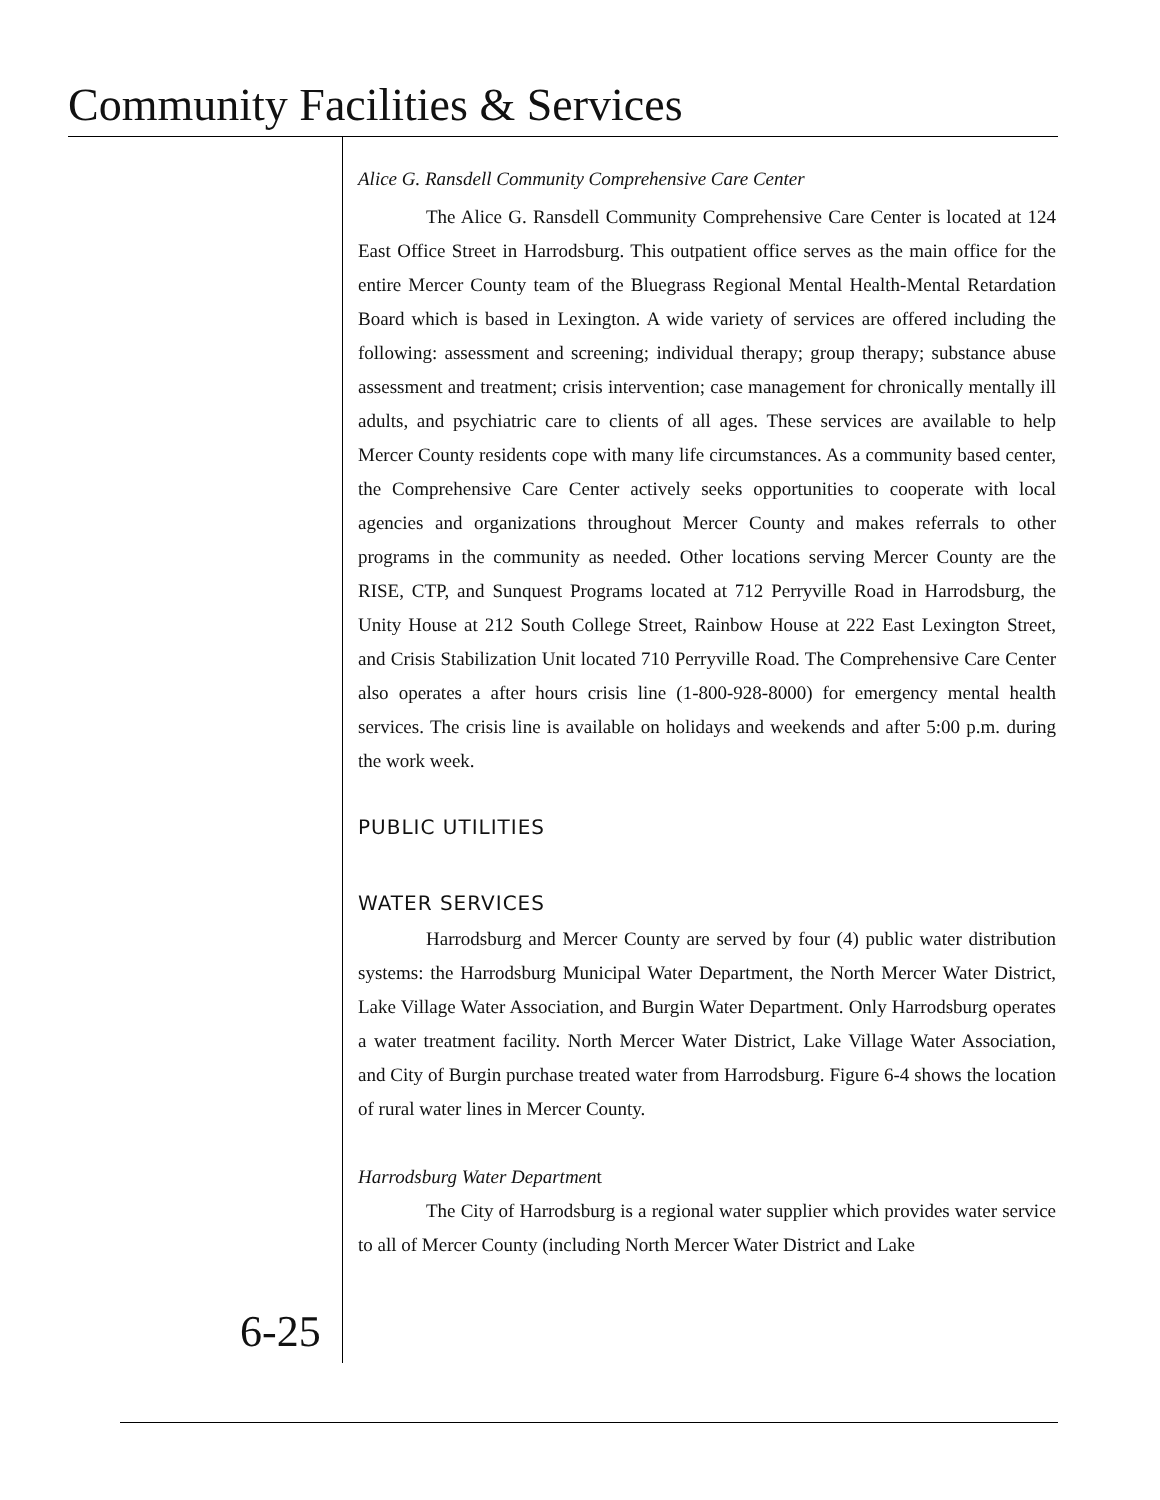Community Facilities & Services
Alice G. Ransdell Community Comprehensive Care Center
The Alice G. Ransdell Community Comprehensive Care Center is located at 124 East Office Street in Harrodsburg. This outpatient office serves as the main office for the entire Mercer County team of the Bluegrass Regional Mental Health-Mental Retardation Board which is based in Lexington. A wide variety of services are offered including the following: assessment and screening; individual therapy; group therapy; substance abuse assessment and treatment; crisis intervention; case management for chronically mentally ill adults, and psychiatric care to clients of all ages. These services are available to help Mercer County residents cope with many life circumstances. As a community based center, the Comprehensive Care Center actively seeks opportunities to cooperate with local agencies and organizations throughout Mercer County and makes referrals to other programs in the community as needed. Other locations serving Mercer County are the RISE, CTP, and Sunquest Programs located at 712 Perryville Road in Harrodsburg, the Unity House at 212 South College Street, Rainbow House at 222 East Lexington Street, and Crisis Stabilization Unit located 710 Perryville Road. The Comprehensive Care Center also operates a after hours crisis line (1-800-928-8000) for emergency mental health services. The crisis line is available on holidays and weekends and after 5:00 p.m. during the work week.
PUBLIC UTILITIES
WATER SERVICES
Harrodsburg and Mercer County are served by four (4) public water distribution systems: the Harrodsburg Municipal Water Department, the North Mercer Water District, Lake Village Water Association, and Burgin Water Department. Only Harrodsburg operates a water treatment facility. North Mercer Water District, Lake Village Water Association, and City of Burgin purchase treated water from Harrodsburg. Figure 6-4 shows the location of rural water lines in Mercer County.
Harrodsburg Water Department
The City of Harrodsburg is a regional water supplier which provides water service to all of Mercer County (including North Mercer Water District and Lake
6-25